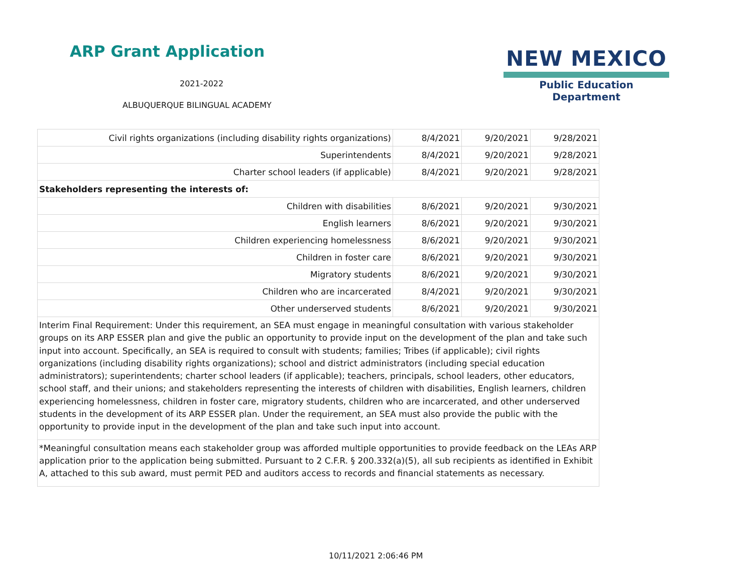ARP Grant Application
2021-2022
ALBUQUERQUE BILINGUAL ACADEMY
NEW MEXICO
Public Education Department
| Civil rights organizations (including disability rights organizations) | 8/4/2021 | 9/20/2021 | 9/28/2021 |
| Superintendents | 8/4/2021 | 9/20/2021 | 9/28/2021 |
| Charter school leaders (if applicable) | 8/4/2021 | 9/20/2021 | 9/28/2021 |
| Stakeholders representing the interests of: | | | |
| Children with disabilities | 8/6/2021 | 9/20/2021 | 9/30/2021 |
| English learners | 8/6/2021 | 9/20/2021 | 9/30/2021 |
| Children experiencing homelessness | 8/6/2021 | 9/20/2021 | 9/30/2021 |
| Children in foster care | 8/6/2021 | 9/20/2021 | 9/30/2021 |
| Migratory students | 8/6/2021 | 9/20/2021 | 9/30/2021 |
| Children who are incarcerated | 8/4/2021 | 9/20/2021 | 9/30/2021 |
| Other underserved students | 8/6/2021 | 9/20/2021 | 9/30/2021 |
| Interim Final Requirement: Under this requirement, an SEA must engage in meaningful consultation with various stakeholder groups on its ARP ESSER plan and give the public an opportunity to provide input on the development of the plan and take such input into account. Specifically, an SEA is required to consult with students; families; Tribes (if applicable); civil rights organizations (including disability rights organizations); school and district administrators (including special education administrators); superintendents; charter school leaders (if applicable); teachers, principals, school leaders, other educators, school staff, and their unions; and stakeholders representing the interests of children with disabilities, English learners, children experiencing homelessness, children in foster care, migratory students, children who are incarcerated, and other underserved students in the development of its ARP ESSER plan. Under the requirement, an SEA must also provide the public with the opportunity to provide input in the development of the plan and take such input into account. | | | |
| *Meaningful consultation means each stakeholder group was afforded multiple opportunities to provide feedback on the LEAs ARP application prior to the application being submitted. Pursuant to 2 C.F.R. § 200.332(a)(5), all sub recipients as identified in Exhibit A, attached to this sub award, must permit PED and auditors access to records and financial statements as necessary. | | | |
10/11/2021 2:06:46 PM